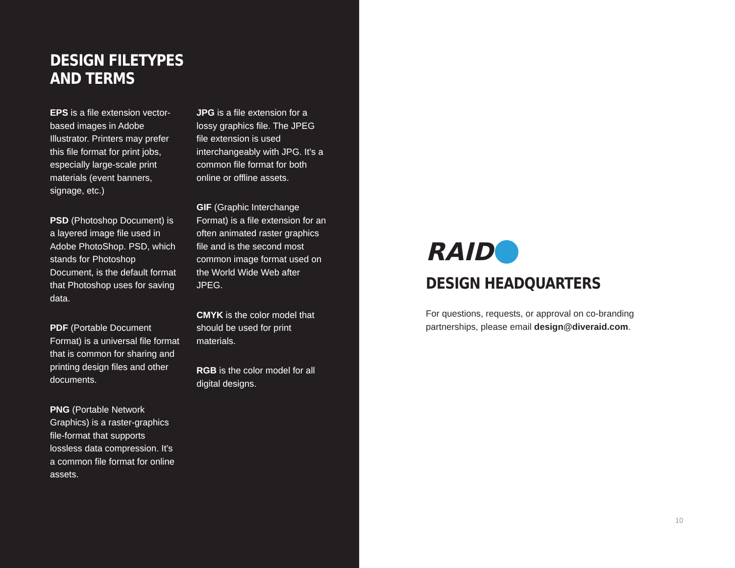DESIGN FILETYPES
AND TERMS
EPS is a file extension vector-based images in Adobe Illustrator. Printers may prefer this file format for print jobs, especially large-scale print materials (event banners, signage, etc.)
PSD (Photoshop Document) is a layered image file used in Adobe PhotoShop. PSD, which stands for Photoshop Document, is the default format that Photoshop uses for saving data.
PDF (Portable Document Format) is a universal file format that is common for sharing and printing design files and other documents.
PNG (Portable Network Graphics) is a raster-graphics file-format that supports lossless data compression. It’s a common file format for online assets.
JPG is a file extension for a lossy graphics file. The JPEG file extension is used interchangeably with JPG. It’s a common file format for both online or offline assets.
GIF (Graphic Interchange Format) is a file extension for an often animated raster graphics file and is the second most common image format used on the World Wide Web after JPEG.
CMYK is the color model that should be used for print materials.
RGB is the color model for all digital designs.
RAID
DESIGN HEADQUARTERS
For questions, requests, or approval on co-branding partnerships, please email design@diveraid.com.
10